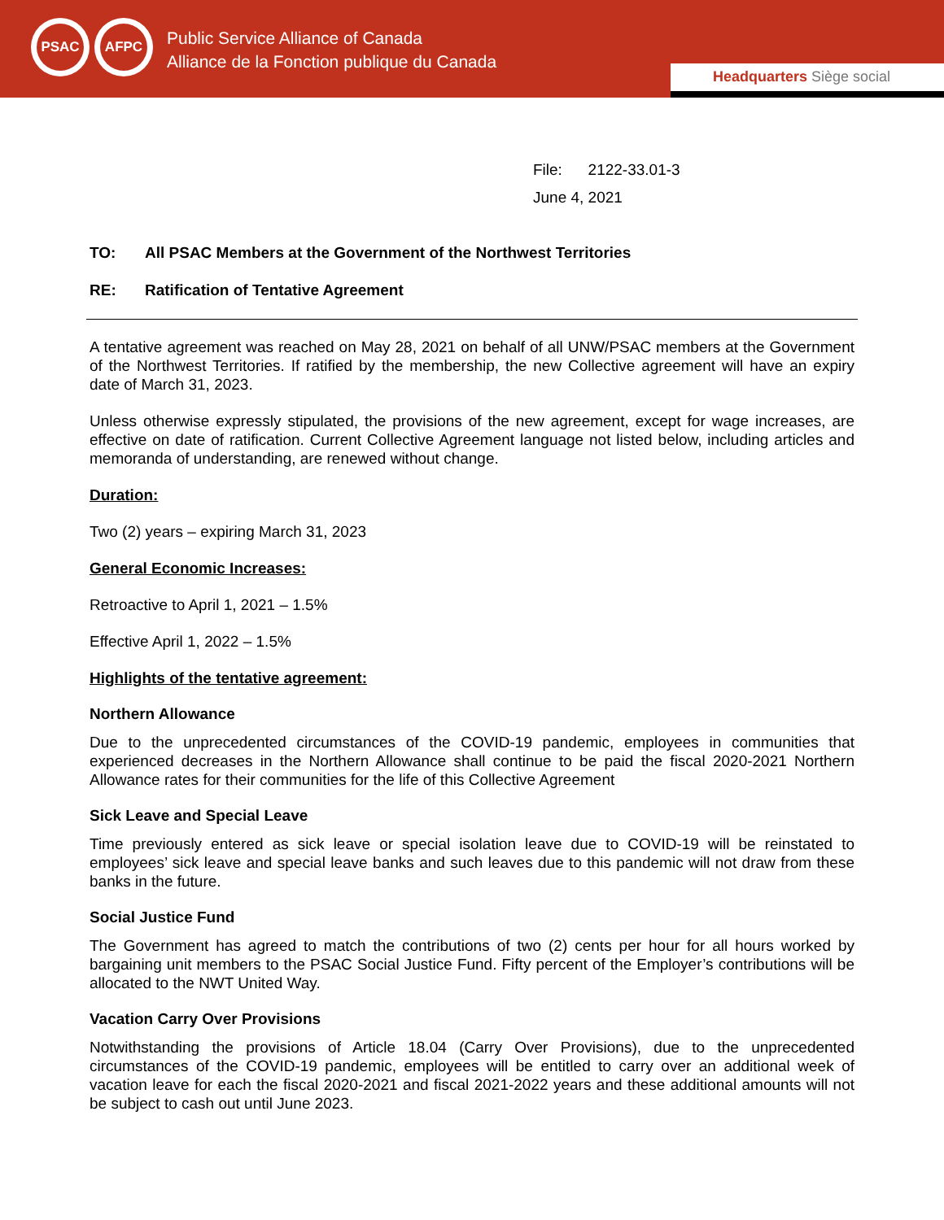PSAC AFPC
Public Service Alliance of Canada
Alliance de la Fonction publique du Canada
Headquarters Siège social
File: 2122-33.01-3
June 4, 2021
TO: All PSAC Members at the Government of the Northwest Territories
RE: Ratification of Tentative Agreement
A tentative agreement was reached on May 28, 2021 on behalf of all UNW/PSAC members at the Government of the Northwest Territories. If ratified by the membership, the new Collective agreement will have an expiry date of March 31, 2023.
Unless otherwise expressly stipulated, the provisions of the new agreement, except for wage increases, are effective on date of ratification. Current Collective Agreement language not listed below, including articles and memoranda of understanding, are renewed without change.
Duration:
Two (2) years – expiring March 31, 2023
General Economic Increases:
Retroactive to April 1, 2021 – 1.5%
Effective April 1, 2022 – 1.5%
Highlights of the tentative agreement:
Northern Allowance
Due to the unprecedented circumstances of the COVID-19 pandemic, employees in communities that experienced decreases in the Northern Allowance shall continue to be paid the fiscal 2020-2021 Northern Allowance rates for their communities for the life of this Collective Agreement
Sick Leave and Special Leave
Time previously entered as sick leave or special isolation leave due to COVID-19 will be reinstated to employees’ sick leave and special leave banks and such leaves due to this pandemic will not draw from these banks in the future.
Social Justice Fund
The Government has agreed to match the contributions of two (2) cents per hour for all hours worked by bargaining unit members to the PSAC Social Justice Fund. Fifty percent of the Employer’s contributions will be allocated to the NWT United Way.
Vacation Carry Over Provisions
Notwithstanding the provisions of Article 18.04 (Carry Over Provisions), due to the unprecedented circumstances of the COVID-19 pandemic, employees will be entitled to carry over an additional week of vacation leave for each the fiscal 2020-2021 and fiscal 2021-2022 years and these additional amounts will not be subject to cash out until June 2023.